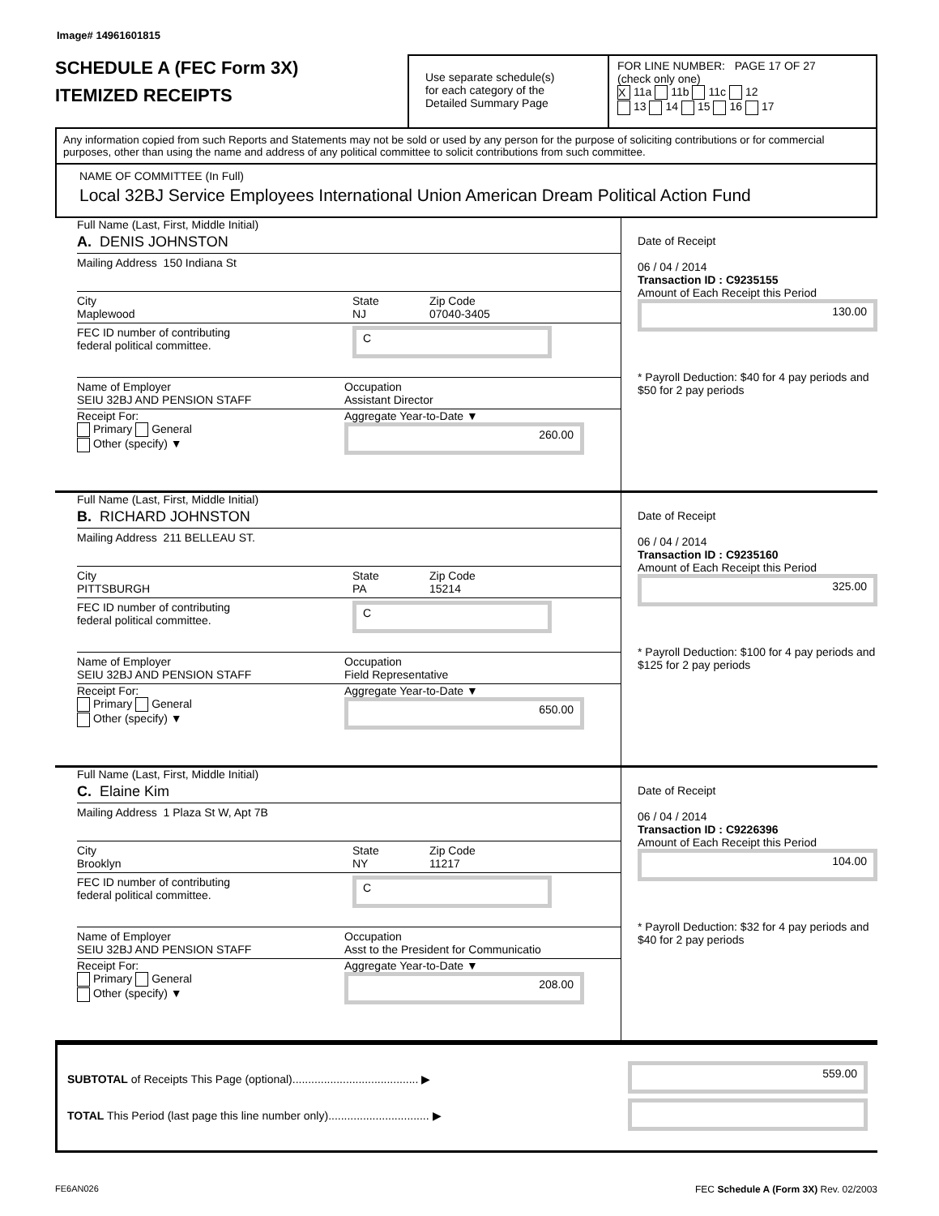Image# 14961601815
SCHEDULE A (FEC Form 3X)
ITEMIZED RECEIPTS
Use separate schedule(s)
for each category of the
Detailed Summary Page
FOR LINE NUMBER: PAGE 17 OF 27
(check only one)
X 11a 11b 11c 12
13 14 15 16 17
Any information copied from such Reports and Statements may not be sold or used by any person for the purpose of soliciting contributions or for commercial purposes, other than using the name and address of any political committee to solicit contributions from such committee.
NAME OF COMMITTEE (In Full)
Local 32BJ Service Employees International Union American Dream Political Action Fund
Full Name (Last, First, Middle Initial)
A. DENIS JOHNSTON
Mailing Address 150 Indiana St
City
Maplewood State
NJ Zip Code
07040-3405
FEC ID number of contributing
federal political committee. C
Name of Employer
SEIU 32BJ AND PENSION STAFF Occupation
Assistant Director
Receipt For:
Primary General
Other (specify) ▼ Aggregate Year-to-Date ▼
260.00
Date of Receipt
06 / 04 / 2014
Transaction ID : C9235155
Amount of Each Receipt this Period
130.00
* Payroll Deduction: $40 for 4 pay periods and $50 for 2 pay periods
Full Name (Last, First, Middle Initial)
B. RICHARD JOHNSTON
Mailing Address 211 BELLEAU ST.
City
PITTSBURGH State
PA Zip Code
15214
FEC ID number of contributing
federal political committee. C
Name of Employer
SEIU 32BJ AND PENSION STAFF Occupation
Field Representative
Receipt For:
Primary General
Other (specify) ▼ Aggregate Year-to-Date ▼
650.00
Date of Receipt
06 / 04 / 2014
Transaction ID : C9235160
Amount of Each Receipt this Period
325.00
* Payroll Deduction: $100 for 4 pay periods and $125 for 2 pay periods
Full Name (Last, First, Middle Initial)
C. Elaine Kim
Mailing Address 1 Plaza St W, Apt 7B
City
Brooklyn State
NY Zip Code
11217
FEC ID number of contributing
federal political committee. C
Name of Employer
SEIU 32BJ AND PENSION STAFF Occupation
Asst to the President for Communicatio
Receipt For:
Primary General
Other (specify) ▼ Aggregate Year-to-Date ▼
208.00
Date of Receipt
06 / 04 / 2014
Transaction ID : C9226396
Amount of Each Receipt this Period
104.00
* Payroll Deduction: $32 for 4 pay periods and $40 for 2 pay periods
SUBTOTAL of Receipts This Page (optional)........................................ ▶
TOTAL This Period (last page this line number only)................................ ▶
559.00
FE6AN026 FEC Schedule A (Form 3X) Rev. 02/2003